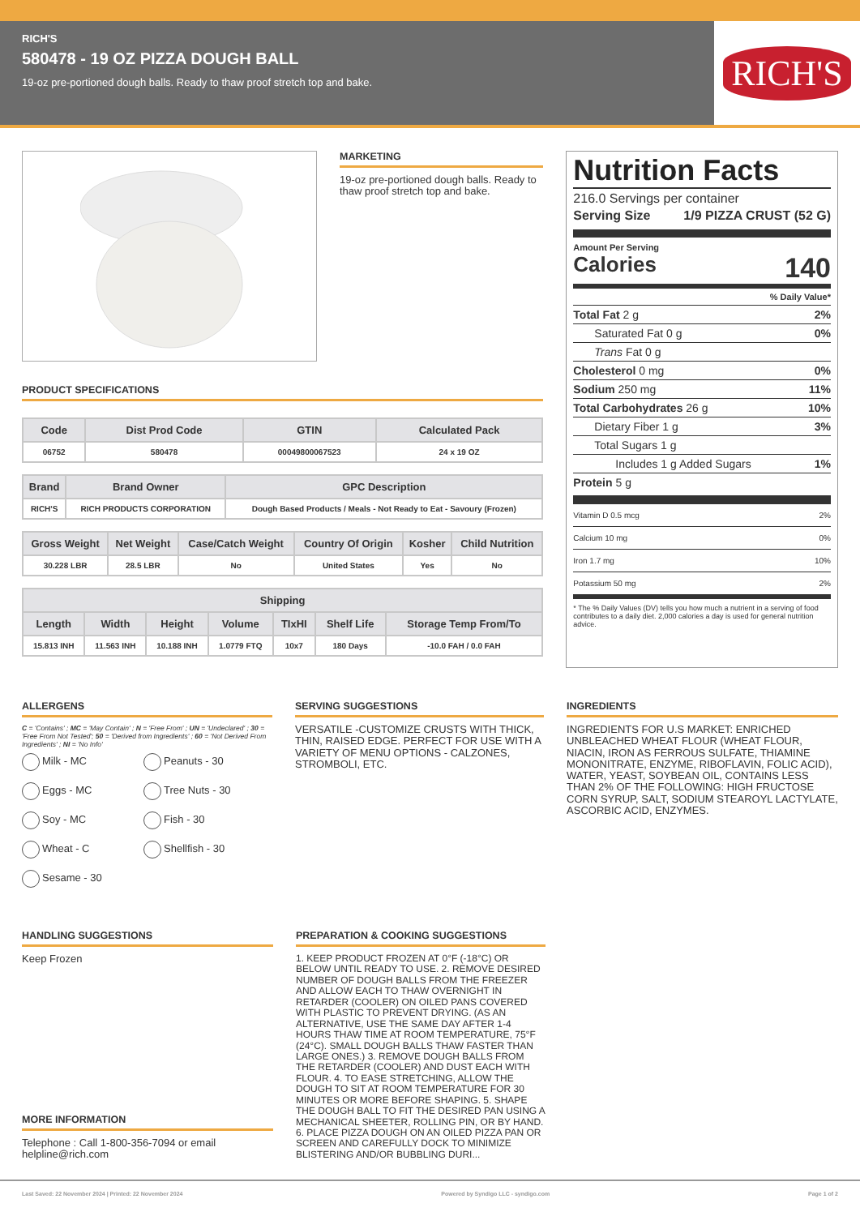RICH'S
580478 - 19 OZ PIZZA DOUGH BALL
19-oz pre-portioned dough balls. Ready to thaw proof stretch top and bake.
RICH'S
MARKETING
19-oz pre-portioned dough balls. Ready to thaw proof stretch top and bake.
PRODUCT SPECIFICATIONS
| Code | Dist Prod Code | GTIN | Calculated Pack |
| --- | --- | --- | --- |
| 06752 | 580478 | 00049800067523 | 24 x 19 OZ |
| Brand | Brand Owner | GPC Description |
| --- | --- | --- |
| RICH'S | RICH PRODUCTS CORPORATION | Dough Based Products / Meals - Not Ready to Eat - Savoury (Frozen) |
| Gross Weight | Net Weight | Case/Catch Weight | Country Of Origin | Kosher | Child Nutrition |
| --- | --- | --- | --- | --- | --- |
| 30.228 LBR | 28.5 LBR | No | United States | Yes | No |
| Shipping | | | | | | |
| --- | --- | --- | --- | --- | --- | --- |
| Length | Width | Height | Volume | TIxHI | Shelf Life | Storage Temp From/To |
| 15.813 INH | 11.563 INH | 10.188 INH | 1.0779 FTQ | 10x7 | 180 Days | -10.0 FAH / 0.0 FAH |
Nutrition Facts
216.0 Servings per container
Serving Size 1/9 PIZZA CRUST (52 G)
Amount Per Serving
Calories 140
% Daily Value*
Total Fat 2 g 2%
Saturated Fat 0 g 0%
Trans Fat 0 g
Cholesterol 0 mg 0%
Sodium 250 mg 11%
Total Carbohydrates 26 g 10%
Dietary Fiber 1 g 3%
Total Sugars 1 g
Includes 1 g Added Sugars 1%
Protein 5 g
Vitamin D 0.5 mcg 2%
Calcium 10 mg 0%
Iron 1.7 mg 10%
Potassium 50 mg 2%
* The % Daily Values (DV) tells you how much a nutrient in a serving of food contributes to a daily diet. 2,000 calories a day is used for general nutrition advice.
ALLERGENS
C = 'Contains' ; MC = 'May Contain' ; N = 'Free From' ; UN = 'Undeclared' ; 30 = 'Free From Not Tested'; 50 = 'Derived from Ingredients' ; 60 = 'Not Derived From Ingredients' ; NI = 'No Info'
Milk - MC Peanuts - 30 Eggs - MC Tree Nuts - 30 Soy - MC Fish - 30 Wheat - C Shellfish - 30 Sesame - 30
SERVING SUGGESTIONS
VERSATILE -CUSTOMIZE CRUSTS WITH THICK, THIN, RAISED EDGE. PERFECT FOR USE WITH A VARIETY OF MENU OPTIONS - CALZONES, STROMBOLI, ETC.
INGREDIENTS
INGREDIENTS FOR U.S MARKET: ENRICHED UNBLEACHED WHEAT FLOUR (WHEAT FLOUR, NIACIN, IRON AS FERROUS SULFATE, THIAMINE MONONITRATE, ENZYME, RIBOFLAVIN, FOLIC ACID), WATER, YEAST, SOYBEAN OIL, CONTAINS LESS THAN 2% OF THE FOLLOWING: HIGH FRUCTOSE CORN SYRUP, SALT, SODIUM STEAROYL LACTYLATE, ASCORBIC ACID, ENZYMES.
HANDLING SUGGESTIONS
Keep Frozen
MORE INFORMATION
Telephone : Call 1-800-356-7094 or email helpline@rich.com
PREPARATION & COOKING SUGGESTIONS
1. KEEP PRODUCT FROZEN AT 0°F (-18°C) OR BELOW UNTIL READY TO USE. 2. REMOVE DESIRED NUMBER OF DOUGH BALLS FROM THE FREEZER AND ALLOW EACH TO THAW OVERNIGHT IN RETARDER (COOLER) ON OILED PANS COVERED WITH PLASTIC TO PREVENT DRYING. (AS AN ALTERNATIVE, USE THE SAME DAY AFTER 1-4 HOURS THAW TIME AT ROOM TEMPERATURE, 75°F (24°C). SMALL DOUGH BALLS THAW FASTER THAN LARGE ONES.) 3. REMOVE DOUGH BALLS FROM THE RETARDER (COOLER) AND DUST EACH WITH FLOUR. 4. TO EASE STRETCHING, ALLOW THE DOUGH TO SIT AT ROOM TEMPERATURE FOR 30 MINUTES OR MORE BEFORE SHAPING. 5. SHAPE THE DOUGH BALL TO FIT THE DESIRED PAN USING A MECHANICAL SHEETER, ROLLING PIN, OR BY HAND. 6. PLACE PIZZA DOUGH ON AN OILED PIZZA PAN OR SCREEN AND CAREFULLY DOCK TO MINIMIZE BLISTERING AND/OR BUBBLING DURI...
Last Saved: 22 November 2024 | Printed: 22 November 2024 Powered by Syndigo LLC - syndigo.com Page 1 of 2